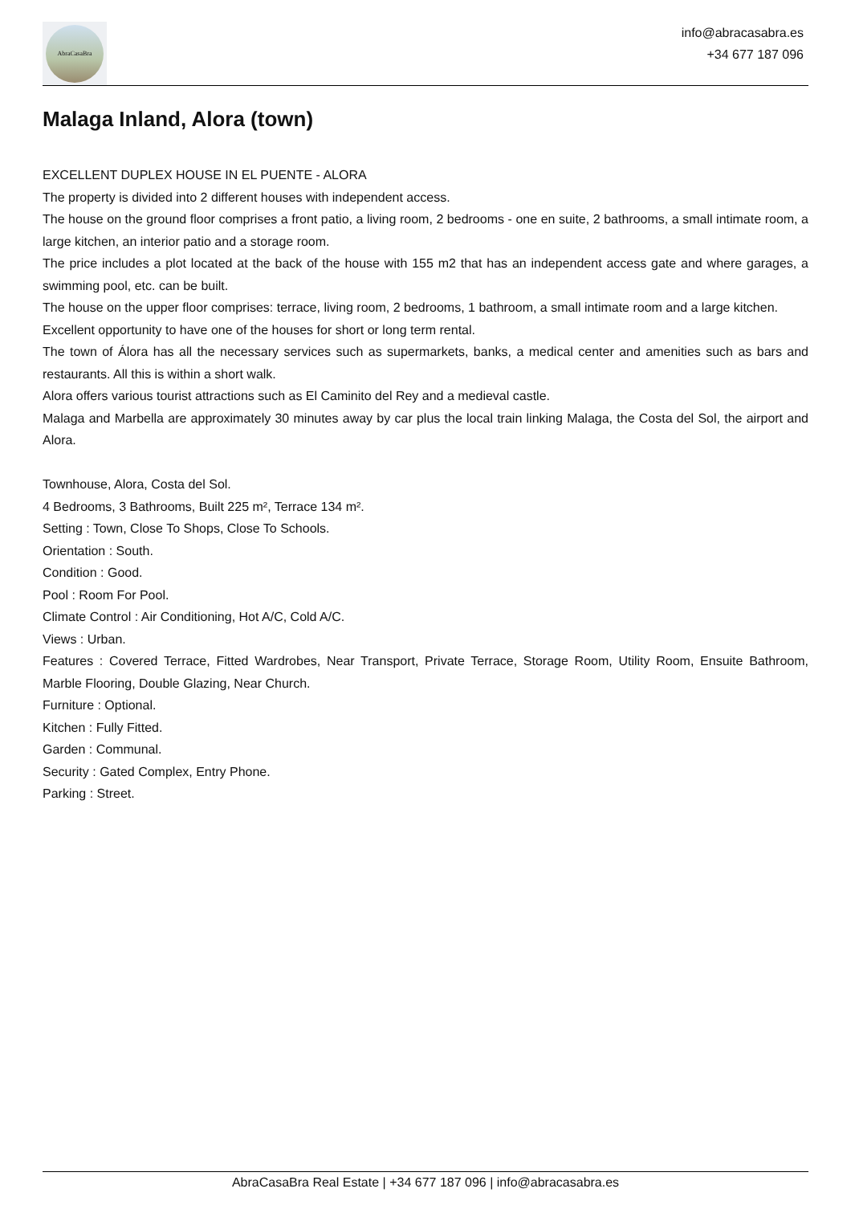AbraCasaBra
info@abracasabra.es
+34 677 187 096
Malaga Inland, Alora (town)
EXCELLENT DUPLEX HOUSE IN EL PUENTE - ALORA
The property is divided into 2 different houses with independent access.
The house on the ground floor comprises a front patio, a living room, 2 bedrooms - one en suite, 2 bathrooms, a small intimate room, a large kitchen, an interior patio and a storage room.
The price includes a plot located at the back of the house with 155 m2 that has an independent access gate and where garages, a swimming pool, etc. can be built.
The house on the upper floor comprises: terrace, living room, 2 bedrooms, 1 bathroom, a small intimate room and a large kitchen.
Excellent opportunity to have one of the houses for short or long term rental.
The town of Álora has all the necessary services such as supermarkets, banks, a medical center and amenities such as bars and restaurants. All this is within a short walk.
Alora offers various tourist attractions such as El Caminito del Rey and a medieval castle.
Malaga and Marbella are approximately 30 minutes away by car plus the local train linking Malaga, the Costa del Sol, the airport and Alora.
Townhouse, Alora, Costa del Sol.
4 Bedrooms, 3 Bathrooms, Built 225 m², Terrace 134 m².
Setting : Town, Close To Shops, Close To Schools.
Orientation : South.
Condition : Good.
Pool : Room For Pool.
Climate Control : Air Conditioning, Hot A/C, Cold A/C.
Views : Urban.
Features : Covered Terrace, Fitted Wardrobes, Near Transport, Private Terrace, Storage Room, Utility Room, Ensuite Bathroom, Marble Flooring, Double Glazing, Near Church.
Furniture : Optional.
Kitchen : Fully Fitted.
Garden : Communal.
Security : Gated Complex, Entry Phone.
Parking : Street.
AbraCasaBra Real Estate | +34 677 187 096 | info@abracasabra.es